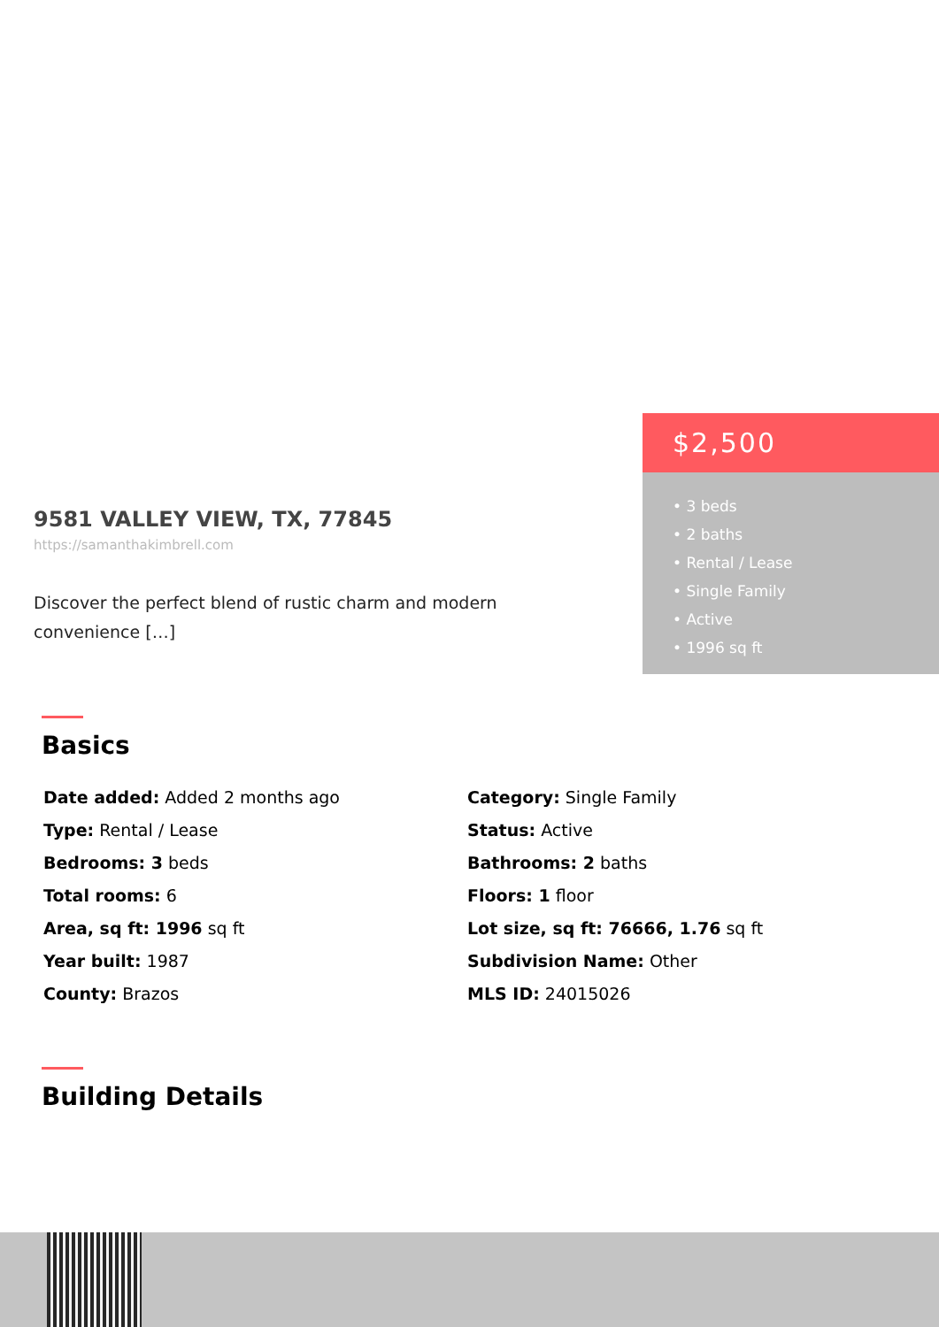9581 VALLEY VIEW, TX, 77845
https://samanthakimbrell.com
Discover the perfect blend of rustic charm and modern convenience […]
$2,500
• 3 beds
• 2 baths
• Rental / Lease
• Single Family
• Active
• 1996 sq ft
Basics
Date added: Added 2 months ago
Category: Single Family
Type: Rental / Lease
Status: Active
Bedrooms: 3 beds
Bathrooms: 2 baths
Total rooms: 6
Floors: 1 floor
Area, sq ft: 1996 sq ft
Lot size, sq ft: 76666, 1.76 sq ft
Year built: 1987
Subdivision Name: Other
County: Brazos
MLS ID: 24015026
Building Details